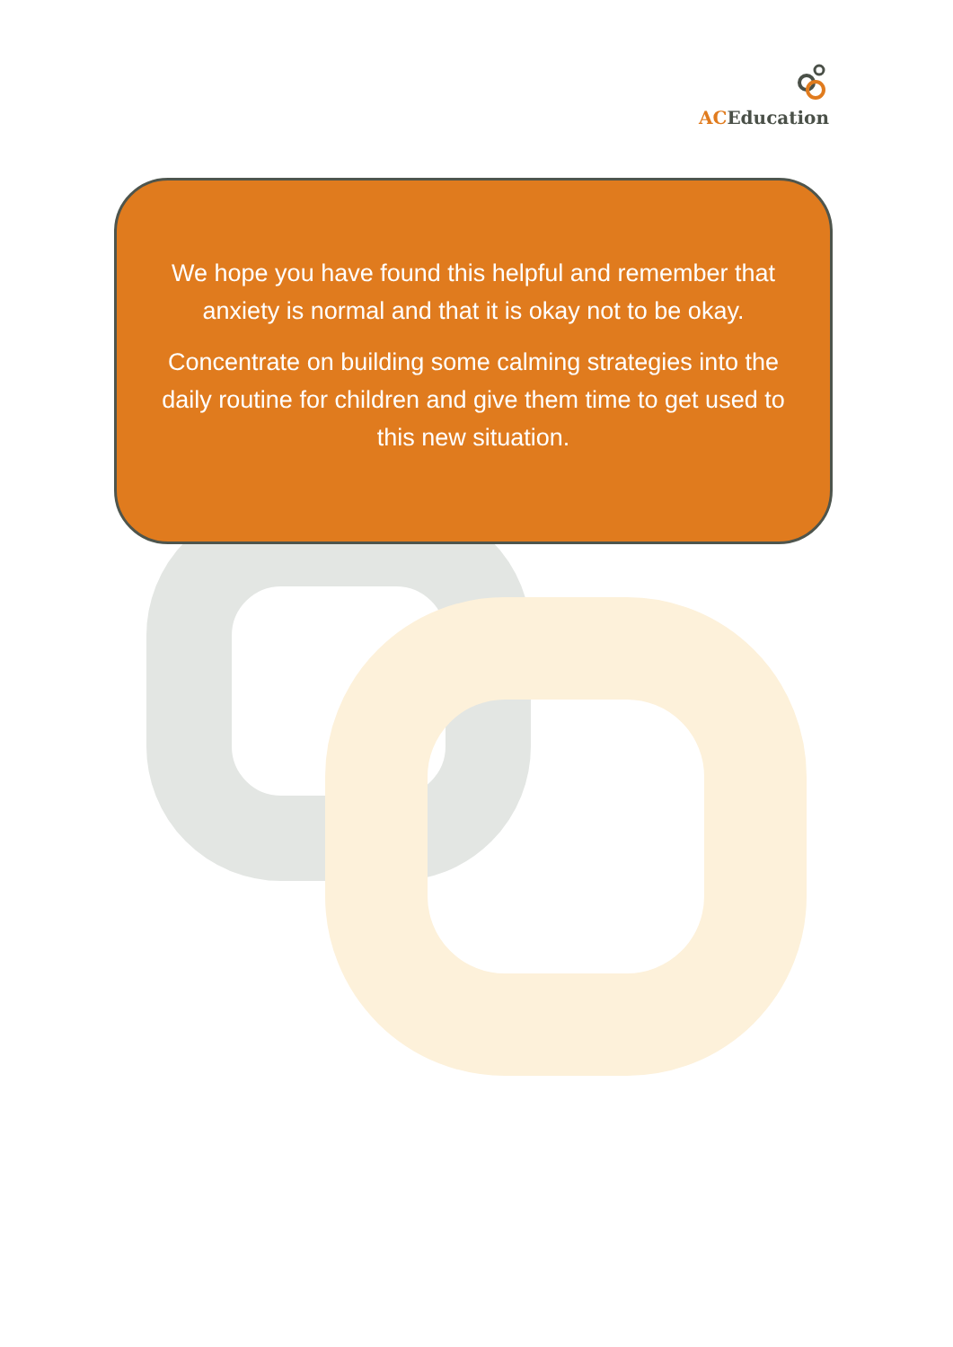ACEducation
We hope you have found this helpful and remember that anxiety is normal and that it is okay not to be okay.
Concentrate on building some calming strategies into the daily routine for children and give them time to get used to this new situation.